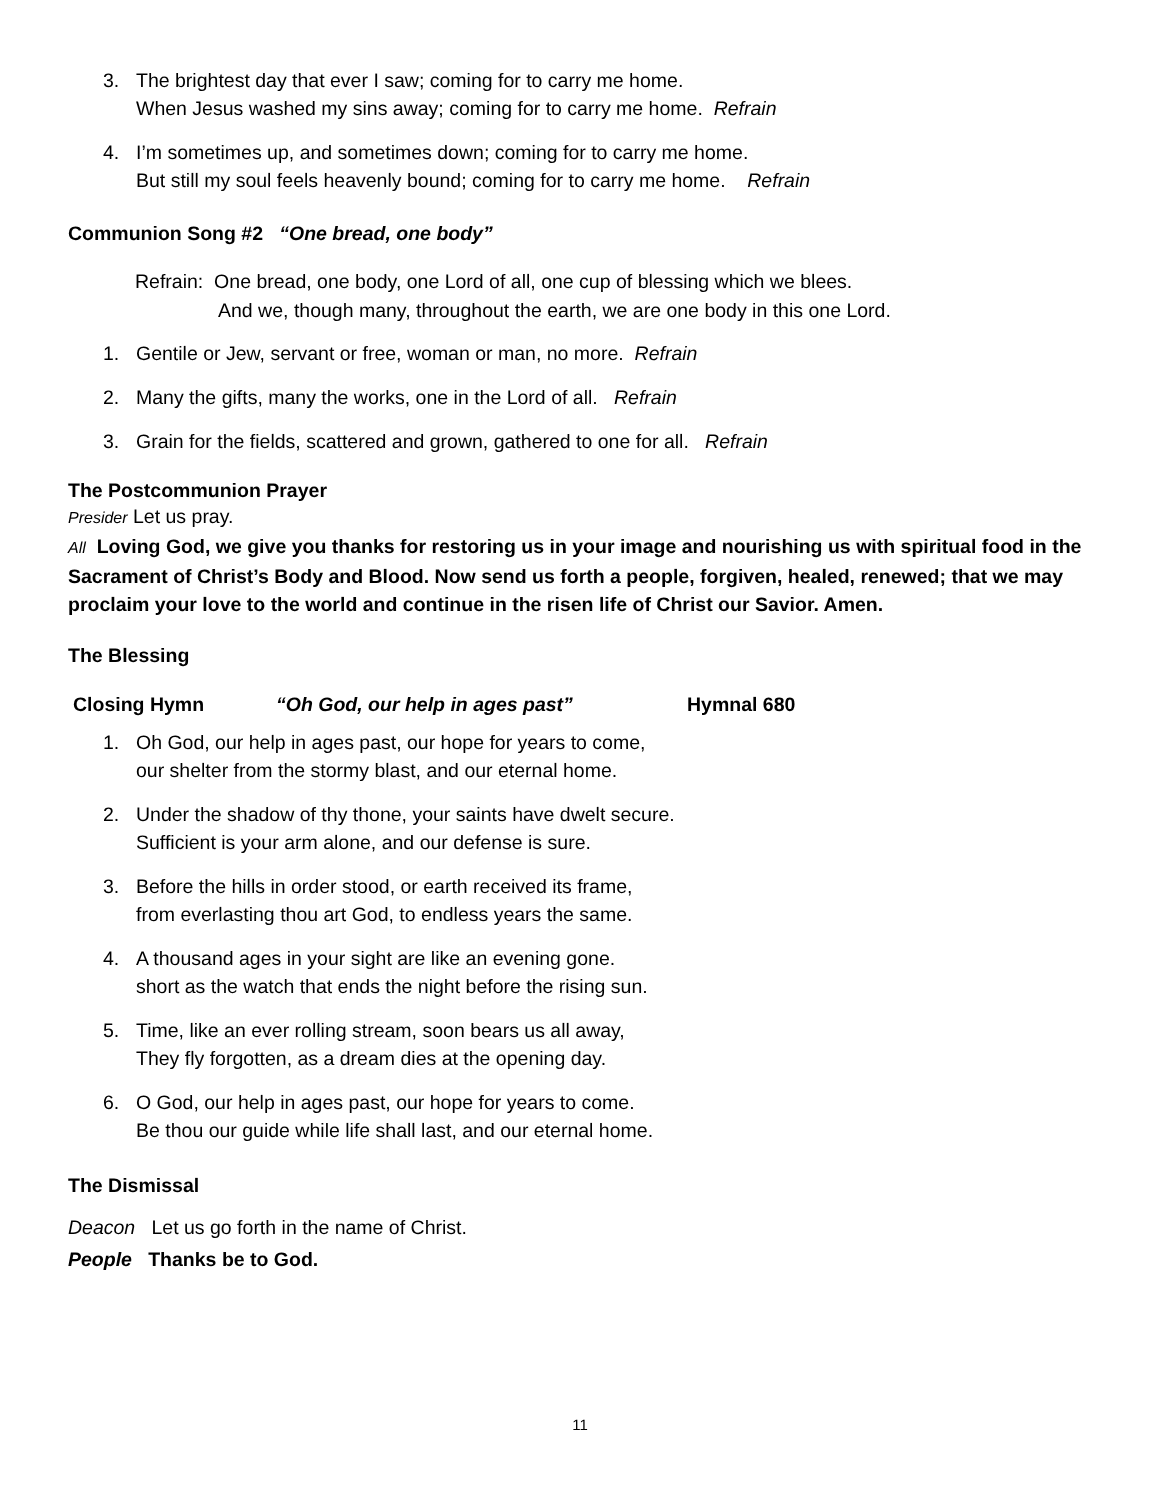3. The brightest day that ever I saw; coming for to carry me home.
When Jesus washed my sins away; coming for to carry me home. Refrain
4. I’m sometimes up, and sometimes down; coming for to carry me home.
But still my soul feels heavenly bound; coming for to carry me home. Refrain
Communion Song #2 “One bread, one body”
Refrain: One bread, one body, one Lord of all, one cup of blessing which we blees.
And we, though many, throughout the earth, we are one body in this one Lord.
1. Gentile or Jew, servant or free, woman or man, no more. Refrain
2. Many the gifts, many the works, one in the Lord of all. Refrain
3. Grain for the fields, scattered and grown, gathered to one for all. Refrain
The Postcommunion Prayer
Presider Let us pray.
All Loving God, we give you thanks for restoring us in your image and nourishing us with spiritual food in the Sacrament of Christ’s Body and Blood. Now send us forth a people, forgiven, healed, renewed; that we may proclaim your love to the world and continue in the risen life of Christ our Savior. Amen.
The Blessing
Closing Hymn “Oh God, our help in ages past” Hymnal 680
1. Oh God, our help in ages past, our hope for years to come,
our shelter from the stormy blast, and our eternal home.
2. Under the shadow of thy thone, your saints have dwelt secure.
Sufficient is your arm alone, and our defense is sure.
3. Before the hills in order stood, or earth received its frame,
from everlasting thou art God, to endless years the same.
4. A thousand ages in your sight are like an evening gone.
short as the watch that ends the night before the rising sun.
5. Time, like an ever rolling stream, soon bears us all away,
They fly forgotten, as a dream dies at the opening day.
6. O God, our help in ages past, our hope for years to come.
Be thou our guide while life shall last, and our eternal home.
The Dismissal
Deacon Let us go forth in the name of Christ.
People Thanks be to God.
11